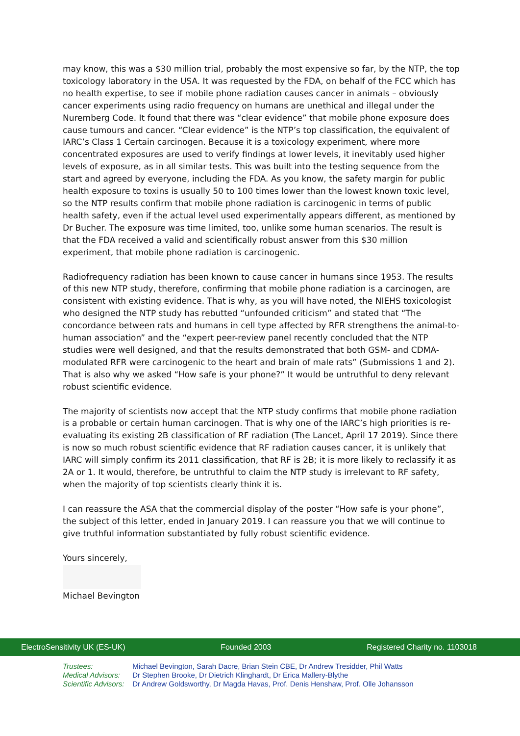may know, this was a $30 million trial, probably the most expensive so far, by the NTP, the top toxicology laboratory in the USA. It was requested by the FDA, on behalf of the FCC which has no health expertise, to see if mobile phone radiation causes cancer in animals – obviously cancer experiments using radio frequency on humans are unethical and illegal under the Nuremberg Code. It found that there was “clear evidence” that mobile phone exposure does cause tumours and cancer. “Clear evidence” is the NTP’s top classification, the equivalent of IARC’s Class 1 Certain carcinogen. Because it is a toxicology experiment, where more concentrated exposures are used to verify findings at lower levels, it inevitably used higher levels of exposure, as in all similar tests. This was built into the testing sequence from the start and agreed by everyone, including the FDA. As you know, the safety margin for public health exposure to toxins is usually 50 to 100 times lower than the lowest known toxic level, so the NTP results confirm that mobile phone radiation is carcinogenic in terms of public health safety, even if the actual level used experimentally appears different, as mentioned by Dr Bucher. The exposure was time limited, too, unlike some human scenarios. The result is that the FDA received a valid and scientifically robust answer from this $30 million experiment, that mobile phone radiation is carcinogenic.
Radiofrequency radiation has been known to cause cancer in humans since 1953. The results of this new NTP study, therefore, confirming that mobile phone radiation is a carcinogen, are consistent with existing evidence. That is why, as you will have noted, the NIEHS toxicologist who designed the NTP study has rebutted “unfounded criticism” and stated that “The concordance between rats and humans in cell type affected by RFR strengthens the animal-to-human association” and the “expert peer-review panel recently concluded that the NTP studies were well designed, and that the results demonstrated that both GSM- and CDMA-modulated RFR were carcinogenic to the heart and brain of male rats” (Submissions 1 and 2). That is also why we asked “How safe is your phone?” It would be untruthful to deny relevant robust scientific evidence.
The majority of scientists now accept that the NTP study confirms that mobile phone radiation is a probable or certain human carcinogen. That is why one of the IARC’s high priorities is re-evaluating its existing 2B classification of RF radiation (The Lancet, April 17 2019). Since there is now so much robust scientific evidence that RF radiation causes cancer, it is unlikely that IARC will simply confirm its 2011 classification, that RF is 2B; it is more likely to reclassify it as 2A or 1. It would, therefore, be untruthful to claim the NTP study is irrelevant to RF safety, when the majority of top scientists clearly think it is.
I can reassure the ASA that the commercial display of the poster “How safe is your phone”, the subject of this letter, ended in January 2019. I can reassure you that we will continue to give truthful information substantiated by fully robust scientific evidence.
Yours sincerely,
Michael Bevington
ElectroSensitivity UK (ES-UK) Founded 2003 Registered Charity no. 1103018
Trustees: Michael Bevington, Sarah Dacre, Brian Stein CBE, Dr Andrew Tresidder, Phil Watts
Medical Advisors: Dr Stephen Brooke, Dr Dietrich Klinghardt, Dr Erica Mallery-Blythe
Scientific Advisors: Dr Andrew Goldsworthy, Dr Magda Havas, Prof. Denis Henshaw, Prof. Olle Johansson